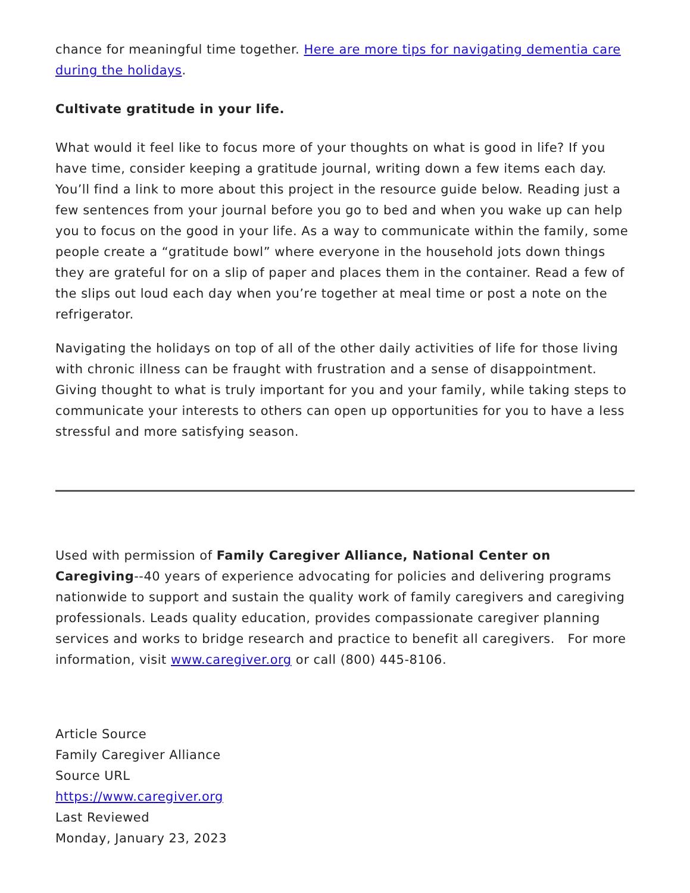chance for meaningful time together. Here are more tips for navigating dementia care during the holidays.
Cultivate gratitude in your life.
What would it feel like to focus more of your thoughts on what is good in life? If you have time, consider keeping a gratitude journal, writing down a few items each day. You’ll find a link to more about this project in the resource guide below. Reading just a few sentences from your journal before you go to bed and when you wake up can help you to focus on the good in your life. As a way to communicate within the family, some people create a “gratitude bowl” where everyone in the household jots down things they are grateful for on a slip of paper and places them in the container. Read a few of the slips out loud each day when you’re together at meal time or post a note on the refrigerator.
Navigating the holidays on top of all of the other daily activities of life for those living with chronic illness can be fraught with frustration and a sense of disappointment. Giving thought to what is truly important for you and your family, while taking steps to communicate your interests to others can open up opportunities for you to have a less stressful and more satisfying season.
Used with permission of Family Caregiver Alliance, National Center on Caregiving--40 years of experience advocating for policies and delivering programs nationwide to support and sustain the quality work of family caregivers and caregiving professionals. Leads quality education, provides compassionate caregiver planning services and works to bridge research and practice to benefit all caregivers. For more information, visit www.caregiver.org or call (800) 445-8106.
Article Source
Family Caregiver Alliance
Source URL
https://www.caregiver.org
Last Reviewed
Monday, January 23, 2023